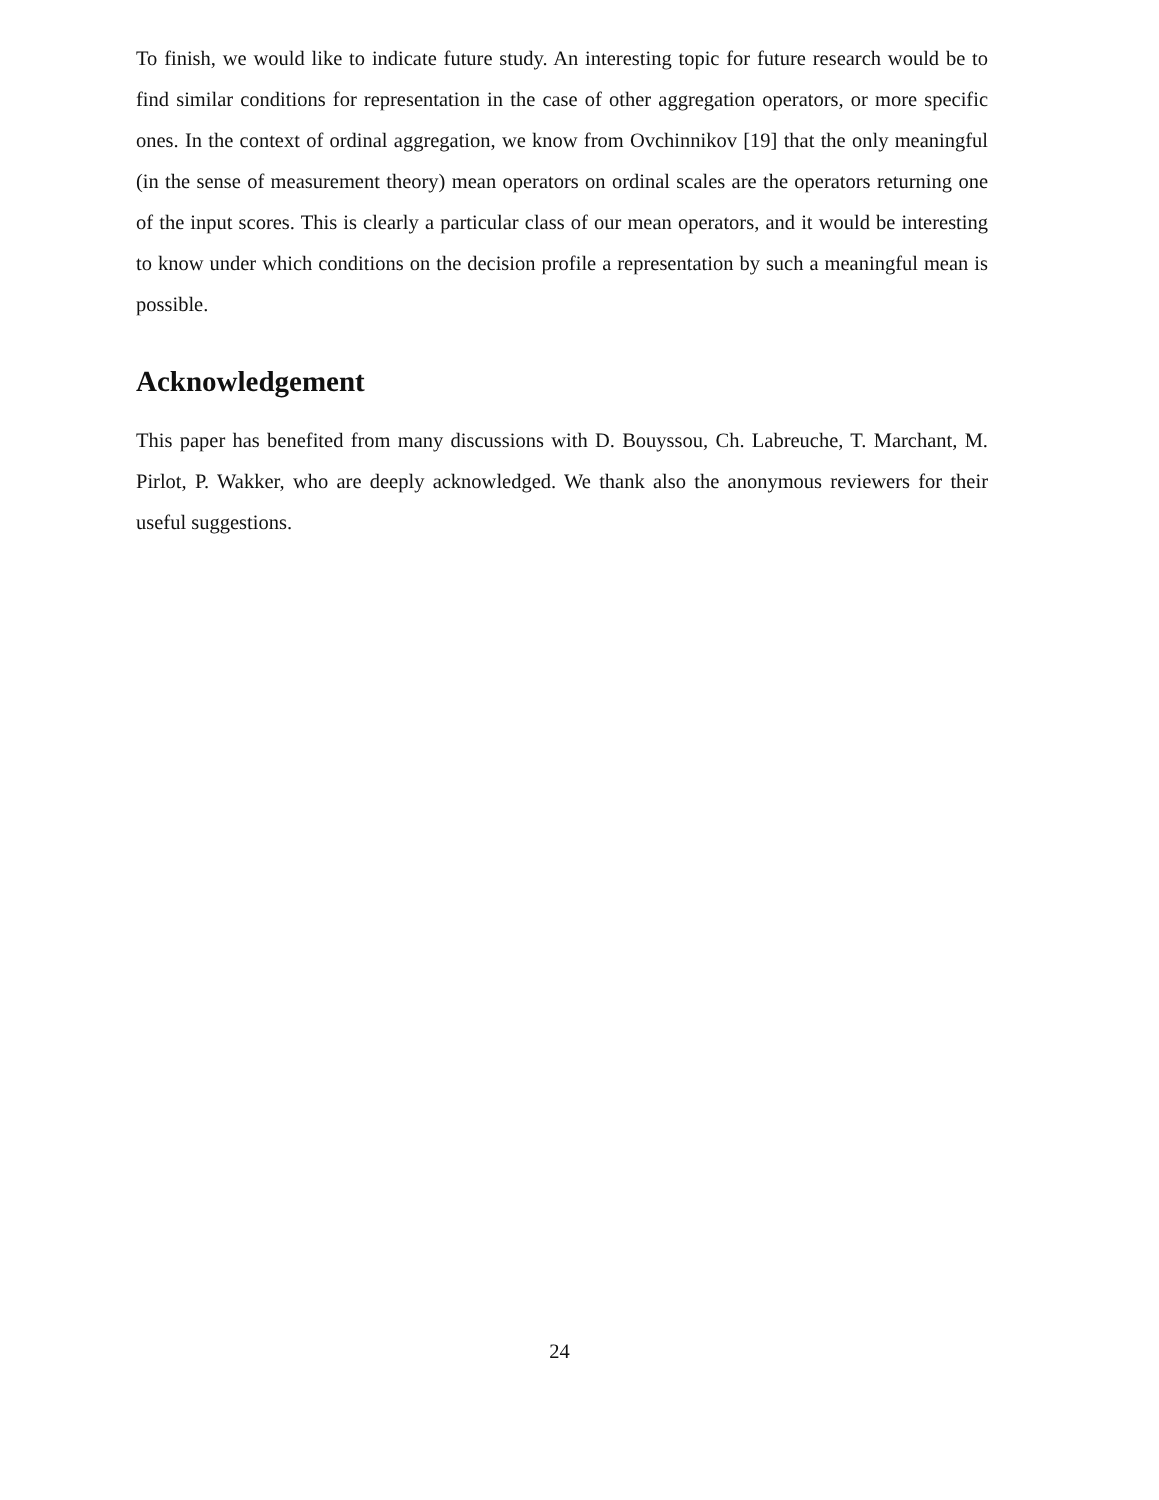To finish, we would like to indicate future study. An interesting topic for future research would be to find similar conditions for representation in the case of other aggregation operators, or more specific ones. In the context of ordinal aggregation, we know from Ovchinnikov [19] that the only meaningful (in the sense of measurement theory) mean operators on ordinal scales are the operators returning one of the input scores. This is clearly a particular class of our mean operators, and it would be interesting to know under which conditions on the decision profile a representation by such a meaningful mean is possible.
Acknowledgement
This paper has benefited from many discussions with D. Bouyssou, Ch. Labreuche, T. Marchant, M. Pirlot, P. Wakker, who are deeply acknowledged. We thank also the anonymous reviewers for their useful suggestions.
24